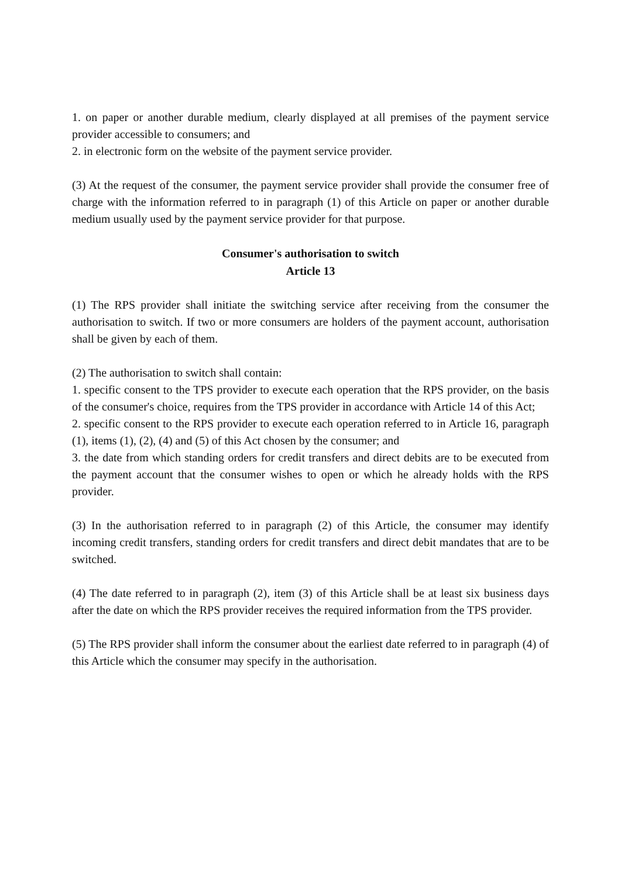1. on paper or another durable medium, clearly displayed at all premises of the payment service provider accessible to consumers; and
2. in electronic form on the website of the payment service provider.
(3) At the request of the consumer, the payment service provider shall provide the consumer free of charge with the information referred to in paragraph (1) of this Article on paper or another durable medium usually used by the payment service provider for that purpose.
Consumer's authorisation to switch
Article 13
(1) The RPS provider shall initiate the switching service after receiving from the consumer the authorisation to switch. If two or more consumers are holders of the payment account, authorisation shall be given by each of them.
(2) The authorisation to switch shall contain:
1. specific consent to the TPS provider to execute each operation that the RPS provider, on the basis of the consumer's choice, requires from the TPS provider in accordance with Article 14 of this Act;
2. specific consent to the RPS provider to execute each operation referred to in Article 16, paragraph (1), items (1), (2), (4) and (5) of this Act chosen by the consumer; and
3. the date from which standing orders for credit transfers and direct debits are to be executed from the payment account that the consumer wishes to open or which he already holds with the RPS provider.
(3) In the authorisation referred to in paragraph (2) of this Article, the consumer may identify incoming credit transfers, standing orders for credit transfers and direct debit mandates that are to be switched.
(4) The date referred to in paragraph (2), item (3) of this Article shall be at least six business days after the date on which the RPS provider receives the required information from the TPS provider.
(5) The RPS provider shall inform the consumer about the earliest date referred to in paragraph (4) of this Article which the consumer may specify in the authorisation.